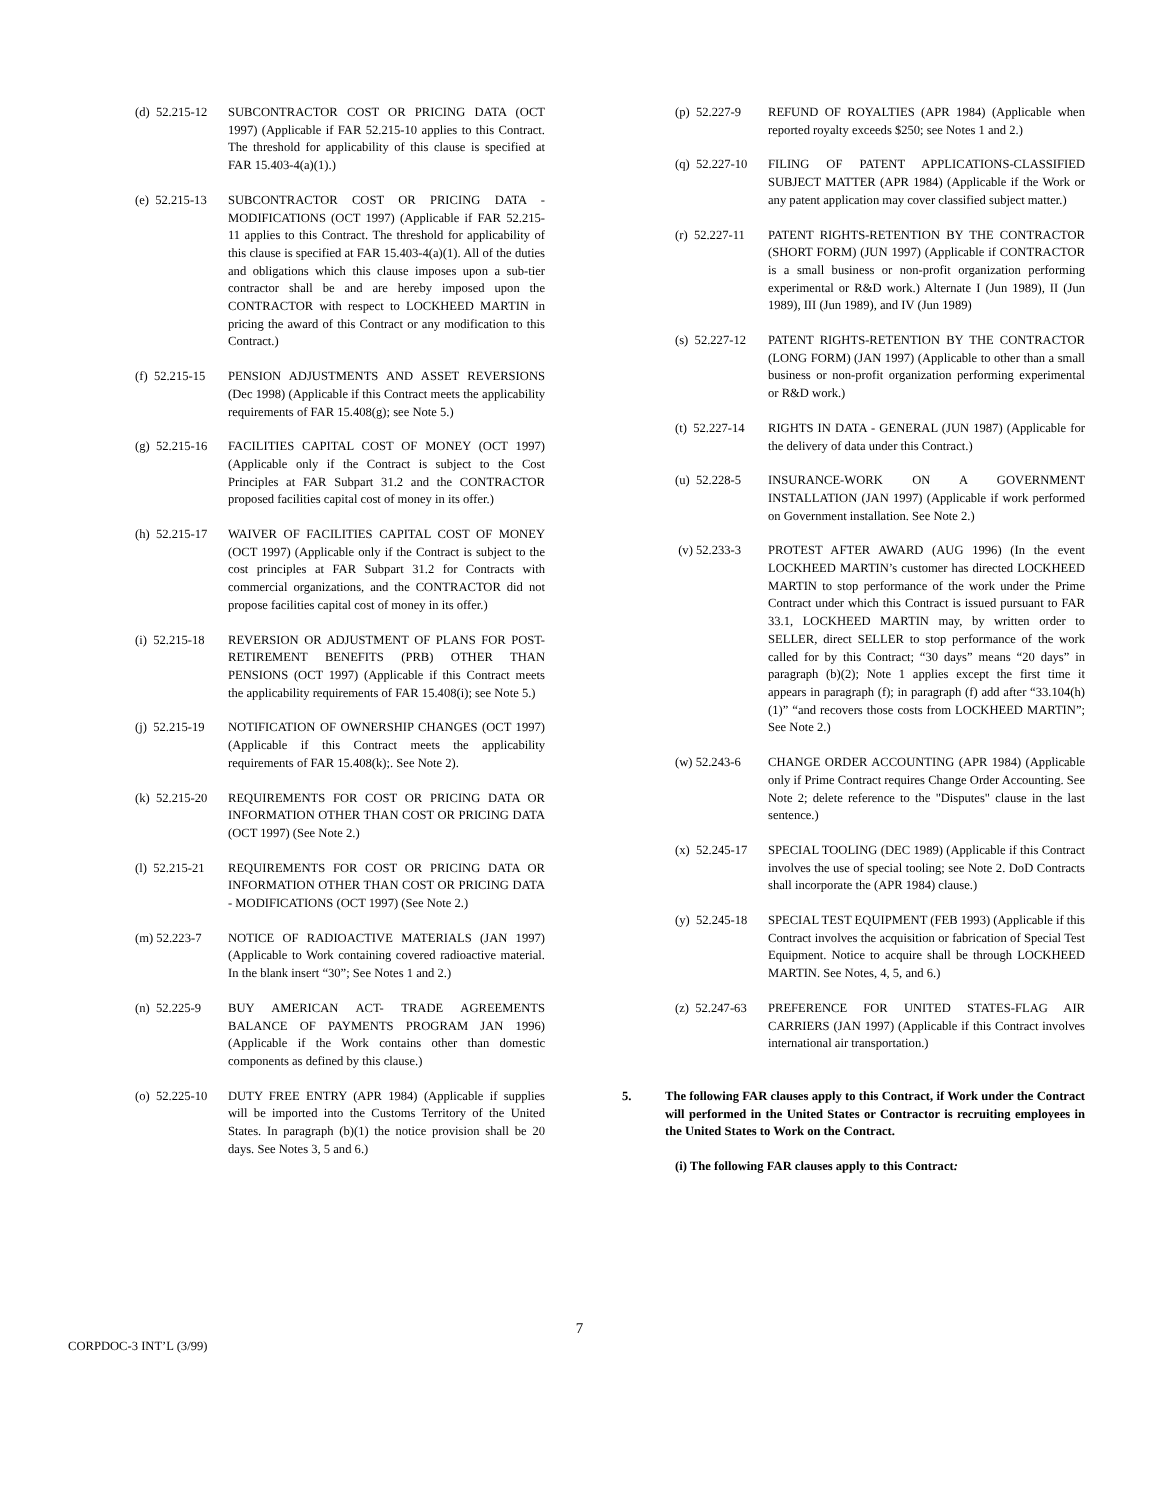(d) 52.215-12
SUBCONTRACTOR COST OR PRICING DATA (OCT 1997) (Applicable if FAR 52.215-10 applies to this Contract. The threshold for applicability of this clause is specified at FAR 15.403-4(a)(1).)
(e) 52.215-13
SUBCONTRACTOR COST OR PRICING DATA - MODIFICATIONS (OCT 1997) (Applicable if FAR 52.215-11 applies to this Contract. The threshold for applicability of this clause is specified at FAR 15.403-4(a)(1). All of the duties and obligations which this clause imposes upon a sub-tier contractor shall be and are hereby imposed upon the CONTRACTOR with respect to LOCKHEED MARTIN in pricing the award of this Contract or any modification to this Contract.)
(f) 52.215-15
PENSION ADJUSTMENTS AND ASSET REVERSIONS (Dec 1998) (Applicable if this Contract meets the applicability requirements of FAR 15.408(g); see Note 5.)
(g) 52.215-16
FACILITIES CAPITAL COST OF MONEY (OCT 1997) (Applicable only if the Contract is subject to the Cost Principles at FAR Subpart 31.2 and the CONTRACTOR proposed facilities capital cost of money in its offer.)
(h) 52.215-17
WAIVER OF FACILITIES CAPITAL COST OF MONEY (OCT 1997) (Applicable only if the Contract is subject to the cost principles at FAR Subpart 31.2 for Contracts with commercial organizations, and the CONTRACTOR did not propose facilities capital cost of money in its offer.)
(i) 52.215-18
REVERSION OR ADJUSTMENT OF PLANS FOR POST-RETIREMENT BENEFITS (PRB) OTHER THAN PENSIONS (OCT 1997) (Applicable if this Contract meets the applicability requirements of FAR 15.408(i); see Note 5.)
(j) 52.215-19
NOTIFICATION OF OWNERSHIP CHANGES (OCT 1997) (Applicable if this Contract meets the applicability requirements of FAR 15.408(k);. See Note 2).
(k) 52.215-20
REQUIREMENTS FOR COST OR PRICING DATA OR INFORMATION OTHER THAN COST OR PRICING DATA (OCT 1997) (See Note 2.)
(l) 52.215-21
REQUIREMENTS FOR COST OR PRICING DATA OR INFORMATION OTHER THAN COST OR PRICING DATA - MODIFICATIONS (OCT 1997) (See Note 2.)
(m) 52.223-7
NOTICE OF RADIOACTIVE MATERIALS (JAN 1997) (Applicable to Work containing covered radioactive material. In the blank insert “30”; See Notes 1 and 2.)
(n) 52.225-9
BUY AMERICAN ACT- TRADE AGREEMENTS BALANCE OF PAYMENTS PROGRAM JAN 1996) (Applicable if the Work contains other than domestic components as defined by this clause.)
(o) 52.225-10
DUTY FREE ENTRY (APR 1984) (Applicable if supplies will be imported into the Customs Territory of the United States. In paragraph (b)(1) the notice provision shall be 20 days. See Notes 3, 5 and 6.)
(p) 52.227-9
REFUND OF ROYALTIES (APR 1984) (Applicable when reported royalty exceeds $250; see Notes 1 and 2.)
(q) 52.227-10
FILING OF PATENT APPLICATIONS-CLASSIFIED SUBJECT MATTER (APR 1984) (Applicable if the Work or any patent application may cover classified subject matter.)
(r) 52.227-11
PATENT RIGHTS-RETENTION BY THE CONTRACTOR (SHORT FORM) (JUN 1997) (Applicable if CONTRACTOR is a small business or non-profit organization performing experimental or R&D work.) Alternate I (Jun 1989), II (Jun 1989), III (Jun 1989), and IV (Jun 1989)
(s) 52.227-12
PATENT RIGHTS-RETENTION BY THE CONTRACTOR (LONG FORM) (JAN 1997) (Applicable to other than a small business or non-profit organization performing experimental or R&D work.)
(t) 52.227-14
RIGHTS IN DATA - GENERAL (JUN 1987) (Applicable for the delivery of data under this Contract.)
(u) 52.228-5
INSURANCE-WORK ON A GOVERNMENT INSTALLATION (JAN 1997) (Applicable if work performed on Government installation. See Note 2.)
(v) 52.233-3
PROTEST AFTER AWARD (AUG 1996) (In the event LOCKHEED MARTIN’s customer has directed LOCKHEED MARTIN to stop performance of the work under the Prime Contract under which this Contract is issued pursuant to FAR 33.1, LOCKHEED MARTIN may, by written order to SELLER, direct SELLER to stop performance of the work called for by this Contract; “30 days” means “20 days” in paragraph (b)(2); Note 1 applies except the first time it appears in paragraph (f); in paragraph (f) add after “33.104(h)(1)” “and recovers those costs from LOCKHEED MARTIN”; See Note 2.)
(w) 52.243-6
CHANGE ORDER ACCOUNTING (APR 1984) (Applicable only if Prime Contract requires Change Order Accounting. See Note 2; delete reference to the "Disputes" clause in the last sentence.)
(x) 52.245-17
SPECIAL TOOLING (DEC 1989) (Applicable if this Contract involves the use of special tooling; see Note 2. DoD Contracts shall incorporate the (APR 1984) clause.)
(y) 52.245-18
SPECIAL TEST EQUIPMENT (FEB 1993) (Applicable if this Contract involves the acquisition or fabrication of Special Test Equipment. Notice to acquire shall be through LOCKHEED MARTIN. See Notes, 4, 5, and 6.)
(z) 52.247-63
PREFERENCE FOR UNITED STATES-FLAG AIR CARRIERS (JAN 1997) (Applicable if this Contract involves international air transportation.)
5. The following FAR clauses apply to this Contract, if Work under the Contract will performed in the United States or Contractor is recruiting employees in the United States to Work on the Contract.
(i) The following FAR clauses apply to this Contract:
7
CORPDOC-3 INT’L (3/99)